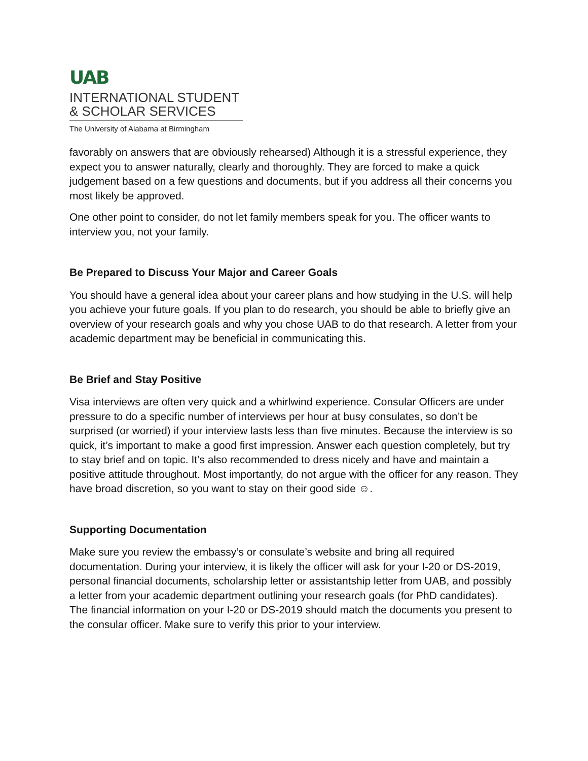UAB
INTERNATIONAL STUDENT
& SCHOLAR SERVICES
The University of Alabama at Birmingham
favorably on answers that are obviously rehearsed) Although it is a stressful experience, they expect you to answer naturally, clearly and thoroughly. They are forced to make a quick judgement based on a few questions and documents, but if you address all their concerns you most likely be approved.
One other point to consider, do not let family members speak for you. The officer wants to interview you, not your family.
Be Prepared to Discuss Your Major and Career Goals
You should have a general idea about your career plans and how studying in the U.S. will help you achieve your future goals. If you plan to do research, you should be able to briefly give an overview of your research goals and why you chose UAB to do that research. A letter from your academic department may be beneficial in communicating this.
Be Brief and Stay Positive
Visa interviews are often very quick and a whirlwind experience. Consular Officers are under pressure to do a specific number of interviews per hour at busy consulates, so don’t be surprised (or worried) if your interview lasts less than five minutes. Because the interview is so quick, it’s important to make a good first impression. Answer each question completely, but try to stay brief and on topic. It’s also recommended to dress nicely and have and maintain a positive attitude throughout. Most importantly, do not argue with the officer for any reason. They have broad discretion, so you want to stay on their good side ☺.
Supporting Documentation
Make sure you review the embassy’s or consulate’s website and bring all required documentation. During your interview, it is likely the officer will ask for your I-20 or DS-2019, personal financial documents, scholarship letter or assistantship letter from UAB, and possibly a letter from your academic department outlining your research goals (for PhD candidates). The financial information on your I-20 or DS-2019 should match the documents you present to the consular officer. Make sure to verify this prior to your interview.